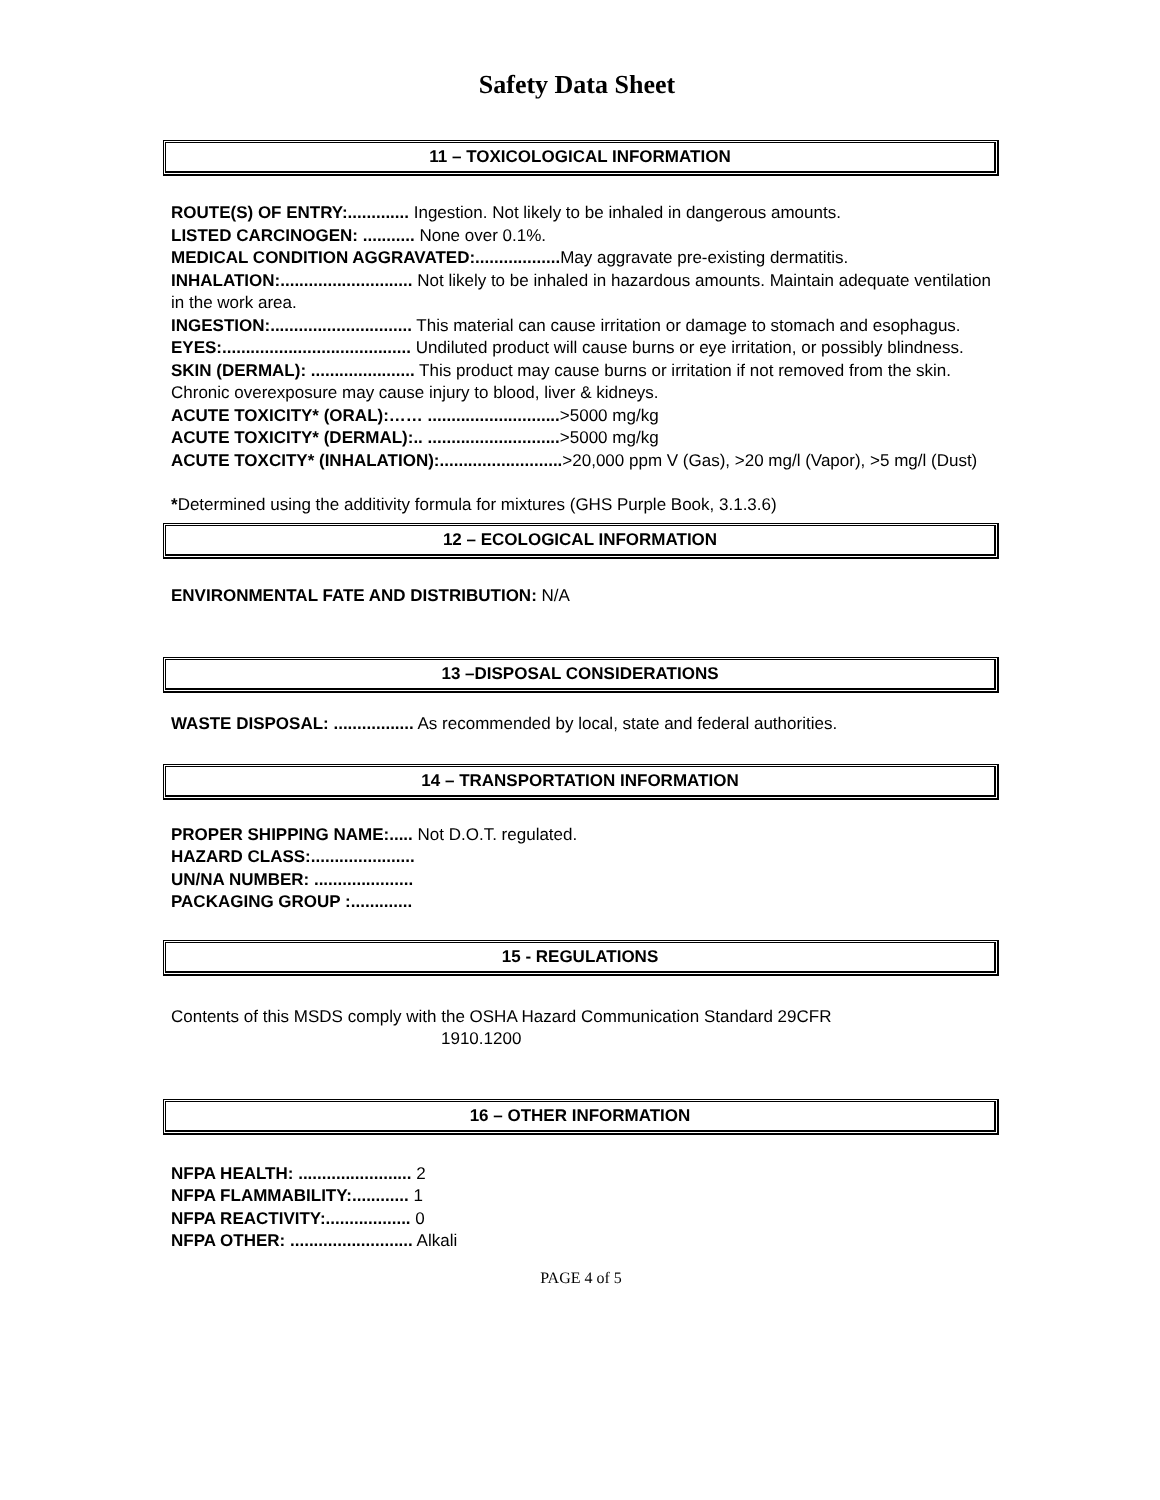Safety Data Sheet
11 – TOXICOLOGICAL INFORMATION
ROUTE(S) OF ENTRY:............. Ingestion. Not likely to be inhaled in dangerous amounts.
LISTED CARCINOGEN: ........... None over 0.1%.
MEDICAL CONDITION AGGRAVATED:.................. May aggravate pre-existing dermatitis.
INHALATION:............................ Not likely to be inhaled in hazardous amounts. Maintain adequate ventilation in the work area.
INGESTION:.............................. This material can cause irritation or damage to stomach and esophagus.
EYES:........................................ Undiluted product will cause burns or eye irritation, or possibly blindness.
SKIN (DERMAL): ...................... This product may cause burns or irritation if not removed from the skin. Chronic overexposure may cause injury to blood, liver & kidneys.
ACUTE TOXICITY* (ORAL):…… ............................>5000 mg/kg
ACUTE TOXICITY* (DERMAL):.. ............................>5000 mg/kg
ACUTE TOXCITY* (INHALATION):..........................>20,000 ppm V (Gas), >20 mg/l (Vapor), >5 mg/l (Dust)
*Determined using the additivity formula for mixtures (GHS Purple Book, 3.1.3.6)
12 – ECOLOGICAL INFORMATION
ENVIRONMENTAL FATE AND DISTRIBUTION: N/A
13 –DISPOSAL CONSIDERATIONS
WASTE DISPOSAL: ................. As recommended by local, state and federal authorities.
14 – TRANSPORTATION INFORMATION
PROPER SHIPPING NAME:..... Not D.O.T. regulated.
HAZARD CLASS:......................
UN/NA NUMBER: .....................
PACKAGING GROUP :.............
15 - REGULATIONS
Contents of this MSDS comply with the OSHA Hazard Communication Standard 29CFR
1910.1200
16 – OTHER INFORMATION
NFPA HEALTH: ........................ 2
NFPA FLAMMABILITY:............ 1
NFPA REACTIVITY:.................. 0
NFPA OTHER: .......................... Alkali
PAGE 4 of 5